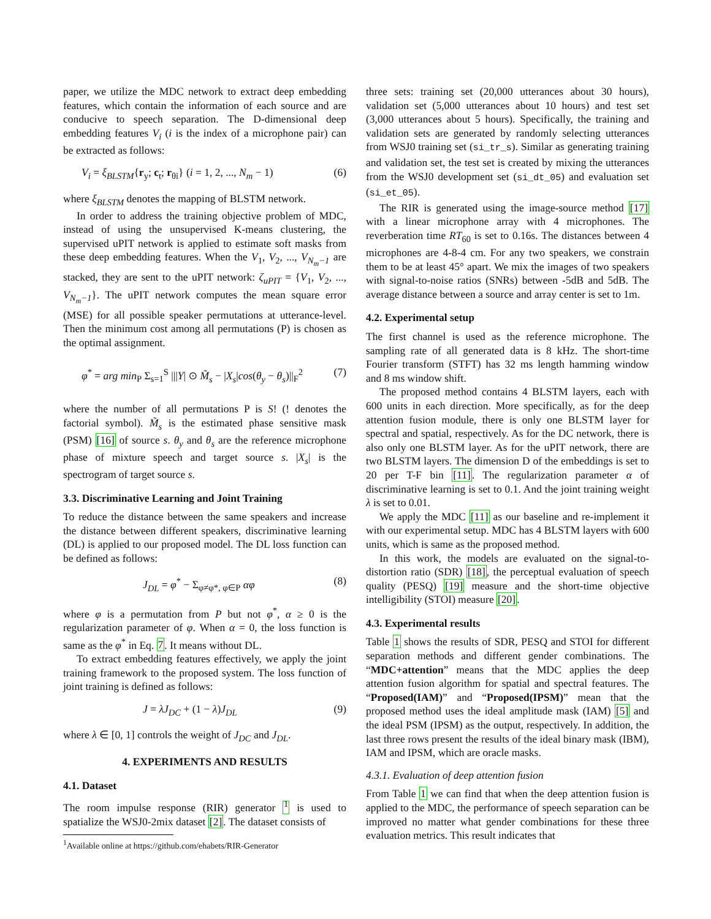paper, we utilize the MDC network to extract deep embedding features, which contain the information of each source and are conducive to speech separation. The D-dimensional deep embedding features V<sub>i</sub> (i is the index of a microphone pair) can be extracted as follows:
V<sub>i</sub> = ξ<sub>BLSTM</sub>{r<sub>y</sub>; c<sub>t</sub>; r<sub>θi</sub>} (i = 1, 2, ..., N<sub>m</sub> − 1) (6)
where ξ<sub>BLSTM</sub> denotes the mapping of BLSTM network.
In order to address the training objective problem of MDC, instead of using the unsupervised K-means clustering, the supervised uPIT network is applied to estimate soft masks from these deep embedding features. When the V<sub>1</sub>, V<sub>2</sub>, ..., V<sub>N<sub>m</sub>−1</sub> are stacked, they are sent to the uPIT network: ζ<sub>uPIT</sub> = {V<sub>1</sub>, V<sub>2</sub>, ..., V<sub>N<sub>m</sub>−1</sub>}. The uPIT network computes the mean square error (MSE) for all possible speaker permutations at utterance-level. Then the minimum cost among all permutations (P) is chosen as the optimal assignment.
φ<sup>*</sup> = arg min<sub>P</sub> Σ<sub>s=1</sub><sup>S</sup> |||Y| ⊙ M̃<sub>s</sub> − |X<sub>s</sub>|cos(θ<sub>y</sub> − θ<sub>s</sub>)||<sub>F</sub><sup>2</sup> (7)
where the number of all permutations P is S! (! denotes the factorial symbol). M̃<sub>s</sub> is the estimated phase sensitive mask (PSM) [16] of source s. θ<sub>y</sub> and θ<sub>s</sub> are the reference microphone phase of mixture speech and target source s. |X<sub>s</sub>| is the spectrogram of target source s.
3.3. Discriminative Learning and Joint Training
To reduce the distance between the same speakers and increase the distance between different speakers, discriminative learning (DL) is applied to our proposed model. The DL loss function can be defined as follows:
J<sub>DL</sub> = φ<sup>*</sup> − Σ<sub>φ≠φ*, φ∈P</sub> αφ (8)
where φ is a permutation from P but not φ<sup>*</sup>, α ≥ 0 is the regularization parameter of φ. When α = 0, the loss function is same as the φ<sup>*</sup> in Eq. 7. It means without DL.
To extract embedding features effectively, we apply the joint training framework to the proposed system. The loss function of joint training is defined as follows:
J = λJ<sub>DC</sub> + (1 − λ)J<sub>DL</sub> (9)
where λ ∈ [0, 1] controls the weight of J<sub>DC</sub> and J<sub>DL</sub>.
4. EXPERIMENTS AND RESULTS
4.1. Dataset
The room impulse response (RIR) generator <sup>1</sup> is used to spatialize the WSJ0-2mix dataset [2]. The dataset consists of
<sup>1</sup> Available online at https://github.com/ehabets/RIR-Generator
three sets: training set (20,000 utterances about 30 hours), validation set (5,000 utterances about 10 hours) and test set (3,000 utterances about 5 hours). Specifically, the training and validation sets are generated by randomly selecting utterances from WSJ0 training set (si_tr_s). Similar as generating training and validation set, the test set is created by mixing the utterances from the WSJ0 development set (si_dt_05) and evaluation set (si_et_05).
The RIR is generated using the image-source method [17] with a linear microphone array with 4 microphones. The reverberation time RT<sub>60</sub> is set to 0.16s. The distances between 4 microphones are 4-8-4 cm. For any two speakers, we constrain them to be at least 45° apart. We mix the images of two speakers with signal-to-noise ratios (SNRs) between -5dB and 5dB. The average distance between a source and array center is set to 1m.
4.2. Experimental setup
The first channel is used as the reference microphone. The sampling rate of all generated data is 8 kHz. The short-time Fourier transform (STFT) has 32 ms length hamming window and 8 ms window shift.
The proposed method contains 4 BLSTM layers, each with 600 units in each direction. More specifically, as for the deep attention fusion module, there is only one BLSTM layer for spectral and spatial, respectively. As for the DC network, there is also only one BLSTM layer. As for the uPIT network, there are two BLSTM layers. The dimension D of the embeddings is set to 20 per T-F bin [11]. The regularization parameter α of discriminative learning is set to 0.1. And the joint training weight λ is set to 0.01.
We apply the MDC [11] as our baseline and re-implement it with our experimental setup. MDC has 4 BLSTM layers with 600 units, which is same as the proposed method.
In this work, the models are evaluated on the signal-to-distortion ratio (SDR) [18], the perceptual evaluation of speech quality (PESQ) [19] measure and the short-time objective intelligibility (STOI) measure [20].
4.3. Experimental results
Table 1 shows the results of SDR, PESQ and STOI for different separation methods and different gender combinations. The “MDC+attention” means that the MDC applies the deep attention fusion algorithm for spatial and spectral features. The “Proposed(IAM)” and “Proposed(IPSM)” mean that the proposed method uses the ideal amplitude mask (IAM) [5] and the ideal PSM (IPSM) as the output, respectively. In addition, the last three rows present the results of the ideal binary mask (IBM), IAM and IPSM, which are oracle masks.
4.3.1. Evaluation of deep attention fusion
From Table 1 we can find that when the deep attention fusion is applied to the MDC, the performance of speech separation can be improved no matter what gender combinations for these three evaluation metrics. This result indicates that